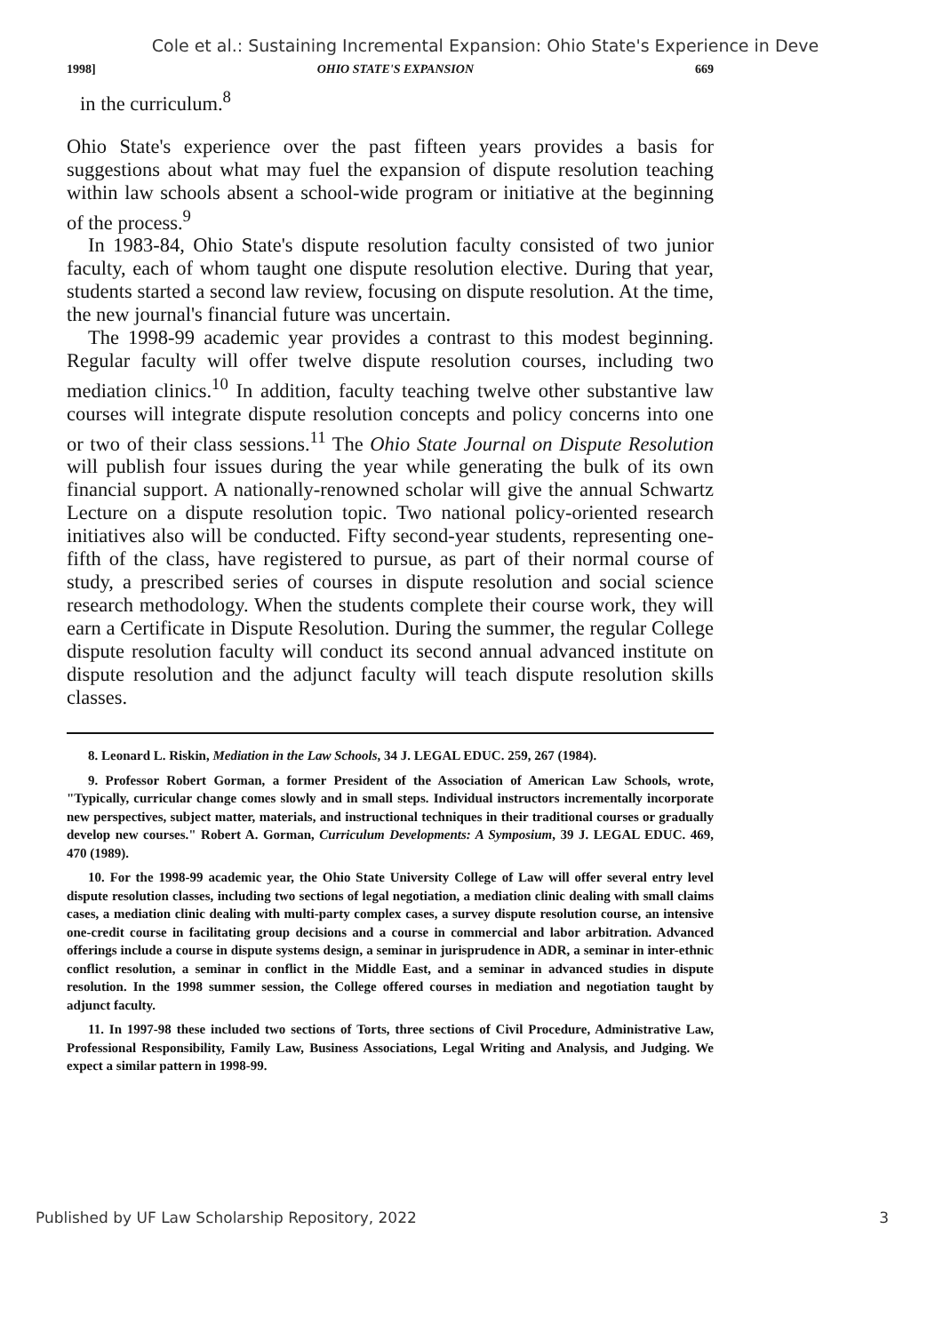Cole et al.: Sustaining Incremental Expansion: Ohio State's Experience in Deve
1998] OHIO STATE'S EXPANSION 669
in the curriculum.<sup>8</sup>
Ohio State's experience over the past fifteen years provides a basis for suggestions about what may fuel the expansion of dispute resolution teaching within law schools absent a school-wide program or initiative at the beginning of the process.<sup>9</sup>
In 1983-84, Ohio State's dispute resolution faculty consisted of two junior faculty, each of whom taught one dispute resolution elective. During that year, students started a second law review, focusing on dispute resolution. At the time, the new journal's financial future was uncertain.
The 1998-99 academic year provides a contrast to this modest beginning. Regular faculty will offer twelve dispute resolution courses, including two mediation clinics.<sup>10</sup> In addition, faculty teaching twelve other substantive law courses will integrate dispute resolution concepts and policy concerns into one or two of their class sessions.<sup>11</sup> The Ohio State Journal on Dispute Resolution will publish four issues during the year while generating the bulk of its own financial support. A nationally-renowned scholar will give the annual Schwartz Lecture on a dispute resolution topic. Two national policy-oriented research initiatives also will be conducted. Fifty second-year students, representing one-fifth of the class, have registered to pursue, as part of their normal course of study, a prescribed series of courses in dispute resolution and social science research methodology. When the students complete their course work, they will earn a Certificate in Dispute Resolution. During the summer, the regular College dispute resolution faculty will conduct its second annual advanced institute on dispute resolution and the adjunct faculty will teach dispute resolution skills classes.
8. Leonard L. Riskin, Mediation in the Law Schools, 34 J. LEGAL EDUC. 259, 267 (1984).
9. Professor Robert Gorman, a former President of the Association of American Law Schools, wrote, "Typically, curricular change comes slowly and in small steps. Individual instructors incrementally incorporate new perspectives, subject matter, materials, and instructional techniques in their traditional courses or gradually develop new courses." Robert A. Gorman, Curriculum Developments: A Symposium, 39 J. LEGAL EDUC. 469, 470 (1989).
10. For the 1998-99 academic year, the Ohio State University College of Law will offer several entry level dispute resolution classes, including two sections of legal negotiation, a mediation clinic dealing with small claims cases, a mediation clinic dealing with multi-party complex cases, a survey dispute resolution course, an intensive one-credit course in facilitating group decisions and a course in commercial and labor arbitration. Advanced offerings include a course in dispute systems design, a seminar in jurisprudence in ADR, a seminar in inter-ethnic conflict resolution, a seminar in conflict in the Middle East, and a seminar in advanced studies in dispute resolution. In the 1998 summer session, the College offered courses in mediation and negotiation taught by adjunct faculty.
11. In 1997-98 these included two sections of Torts, three sections of Civil Procedure, Administrative Law, Professional Responsibility, Family Law, Business Associations, Legal Writing and Analysis, and Judging. We expect a similar pattern in 1998-99.
Published by UF Law Scholarship Repository, 2022 3